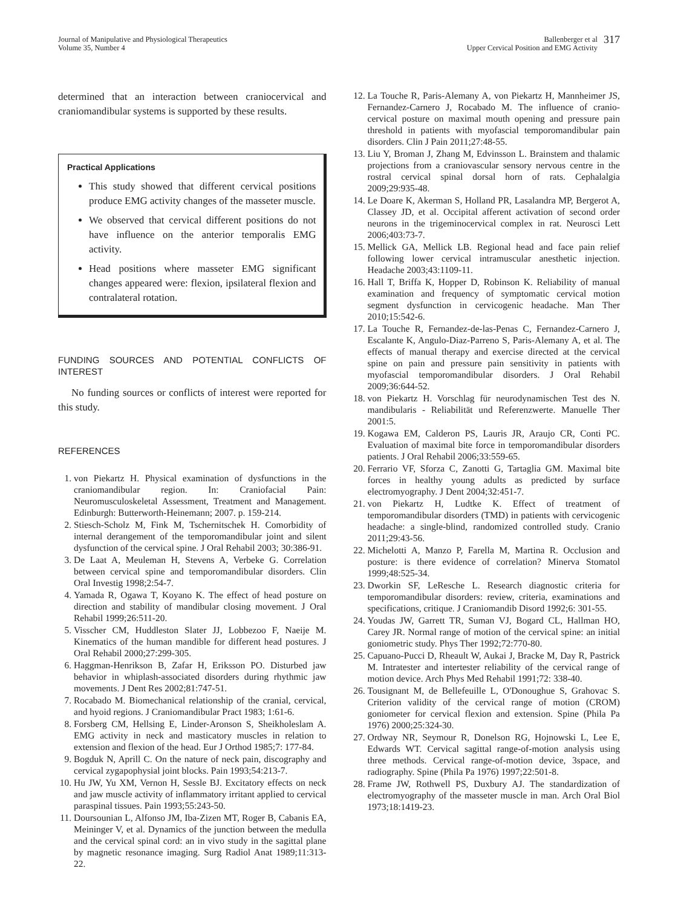Journal of Manipulative and Physiological Therapeutics
Volume 35, Number 4
Ballenberger et al
Upper Cervical Position and EMG Activity
317
determined that an interaction between craniocervical and craniomandibular systems is supported by these results.
Practical Applications
This study showed that different cervical positions produce EMG activity changes of the masseter muscle.
We observed that cervical different positions do not have influence on the anterior temporalis EMG activity.
Head positions where masseter EMG significant changes appeared were: flexion, ipsilateral flexion and contralateral rotation.
FUNDING SOURCES AND POTENTIAL CONFLICTS OF INTEREST
No funding sources or conflicts of interest were reported for this study.
REFERENCES
1. von Piekartz H. Physical examination of dysfunctions in the craniomandibular region. In: Craniofacial Pain: Neuromusculoskeletal Assessment, Treatment and Management. Edinburgh: Butterworth-Heinemann; 2007. p. 159-214.
2. Stiesch-Scholz M, Fink M, Tschernitschek H. Comorbidity of internal derangement of the temporomandibular joint and silent dysfunction of the cervical spine. J Oral Rehabil 2003; 30:386-91.
3. De Laat A, Meuleman H, Stevens A, Verbeke G. Correlation between cervical spine and temporomandibular disorders. Clin Oral Investig 1998;2:54-7.
4. Yamada R, Ogawa T, Koyano K. The effect of head posture on direction and stability of mandibular closing movement. J Oral Rehabil 1999;26:511-20.
5. Visscher CM, Huddleston Slater JJ, Lobbezoo F, Naeije M. Kinematics of the human mandible for different head postures. J Oral Rehabil 2000;27:299-305.
6. Haggman-Henrikson B, Zafar H, Eriksson PO. Disturbed jaw behavior in whiplash-associated disorders during rhythmic jaw movements. J Dent Res 2002;81:747-51.
7. Rocabado M. Biomechanical relationship of the cranial, cervical, and hyoid regions. J Craniomandibular Pract 1983; 1:61-6.
8. Forsberg CM, Hellsing E, Linder-Aronson S, Sheikholeslam A. EMG activity in neck and masticatory muscles in relation to extension and flexion of the head. Eur J Orthod 1985;7: 177-84.
9. Bogduk N, Aprill C. On the nature of neck pain, discography and cervical zygapophysial joint blocks. Pain 1993;54:213-7.
10. Hu JW, Yu XM, Vernon H, Sessle BJ. Excitatory effects on neck and jaw muscle activity of inflammatory irritant applied to cervical paraspinal tissues. Pain 1993;55:243-50.
11. Doursounian L, Alfonso JM, Iba-Zizen MT, Roger B, Cabanis EA, Meininger V, et al. Dynamics of the junction between the medulla and the cervical spinal cord: an in vivo study in the sagittal plane by magnetic resonance imaging. Surg Radiol Anat 1989;11:313-22.
12. La Touche R, Paris-Alemany A, von Piekartz H, Mannheimer JS, Fernandez-Carnero J, Rocabado M. The influence of cranio-cervical posture on maximal mouth opening and pressure pain threshold in patients with myofascial temporomandibular pain disorders. Clin J Pain 2011;27:48-55.
13. Liu Y, Broman J, Zhang M, Edvinsson L. Brainstem and thalamic projections from a craniovascular sensory nervous centre in the rostral cervical spinal dorsal horn of rats. Cephalalgia 2009;29:935-48.
14. Le Doare K, Akerman S, Holland PR, Lasalandra MP, Bergerot A, Classey JD, et al. Occipital afferent activation of second order neurons in the trigeminocervical complex in rat. Neurosci Lett 2006;403:73-7.
15. Mellick GA, Mellick LB. Regional head and face pain relief following lower cervical intramuscular anesthetic injection. Headache 2003;43:1109-11.
16. Hall T, Briffa K, Hopper D, Robinson K. Reliability of manual examination and frequency of symptomatic cervical motion segment dysfunction in cervicogenic headache. Man Ther 2010;15:542-6.
17. La Touche R, Fernandez-de-las-Penas C, Fernandez-Carnero J, Escalante K, Angulo-Diaz-Parreno S, Paris-Alemany A, et al. The effects of manual therapy and exercise directed at the cervical spine on pain and pressure pain sensitivity in patients with myofascial temporomandibular disorders. J Oral Rehabil 2009;36:644-52.
18. von Piekartz H. Vorschlag für neurodynamischen Test des N. mandibularis - Reliabilität und Referenzwerte. Manuelle Ther 2001:5.
19. Kogawa EM, Calderon PS, Lauris JR, Araujo CR, Conti PC. Evaluation of maximal bite force in temporomandibular disorders patients. J Oral Rehabil 2006;33:559-65.
20. Ferrario VF, Sforza C, Zanotti G, Tartaglia GM. Maximal bite forces in healthy young adults as predicted by surface electromyography. J Dent 2004;32:451-7.
21. von Piekartz H, Ludtke K. Effect of treatment of temporomandibular disorders (TMD) in patients with cervicogenic headache: a single-blind, randomized controlled study. Cranio 2011;29:43-56.
22. Michelotti A, Manzo P, Farella M, Martina R. Occlusion and posture: is there evidence of correlation? Minerva Stomatol 1999;48:525-34.
23. Dworkin SF, LeResche L. Research diagnostic criteria for temporomandibular disorders: review, criteria, examinations and specifications, critique. J Craniomandib Disord 1992;6: 301-55.
24. Youdas JW, Garrett TR, Suman VJ, Bogard CL, Hallman HO, Carey JR. Normal range of motion of the cervical spine: an initial goniometric study. Phys Ther 1992;72:770-80.
25. Capuano-Pucci D, Rheault W, Aukai J, Bracke M, Day R, Pastrick M. Intratester and intertester reliability of the cervical range of motion device. Arch Phys Med Rehabil 1991;72: 338-40.
26. Tousignant M, de Bellefeuille L, O'Donoughue S, Grahovac S. Criterion validity of the cervical range of motion (CROM) goniometer for cervical flexion and extension. Spine (Phila Pa 1976) 2000;25:324-30.
27. Ordway NR, Seymour R, Donelson RG, Hojnowski L, Lee E, Edwards WT. Cervical sagittal range-of-motion analysis using three methods. Cervical range-of-motion device, 3space, and radiography. Spine (Phila Pa 1976) 1997;22:501-8.
28. Frame JW, Rothwell PS, Duxbury AJ. The standardization of electromyography of the masseter muscle in man. Arch Oral Biol 1973;18:1419-23.